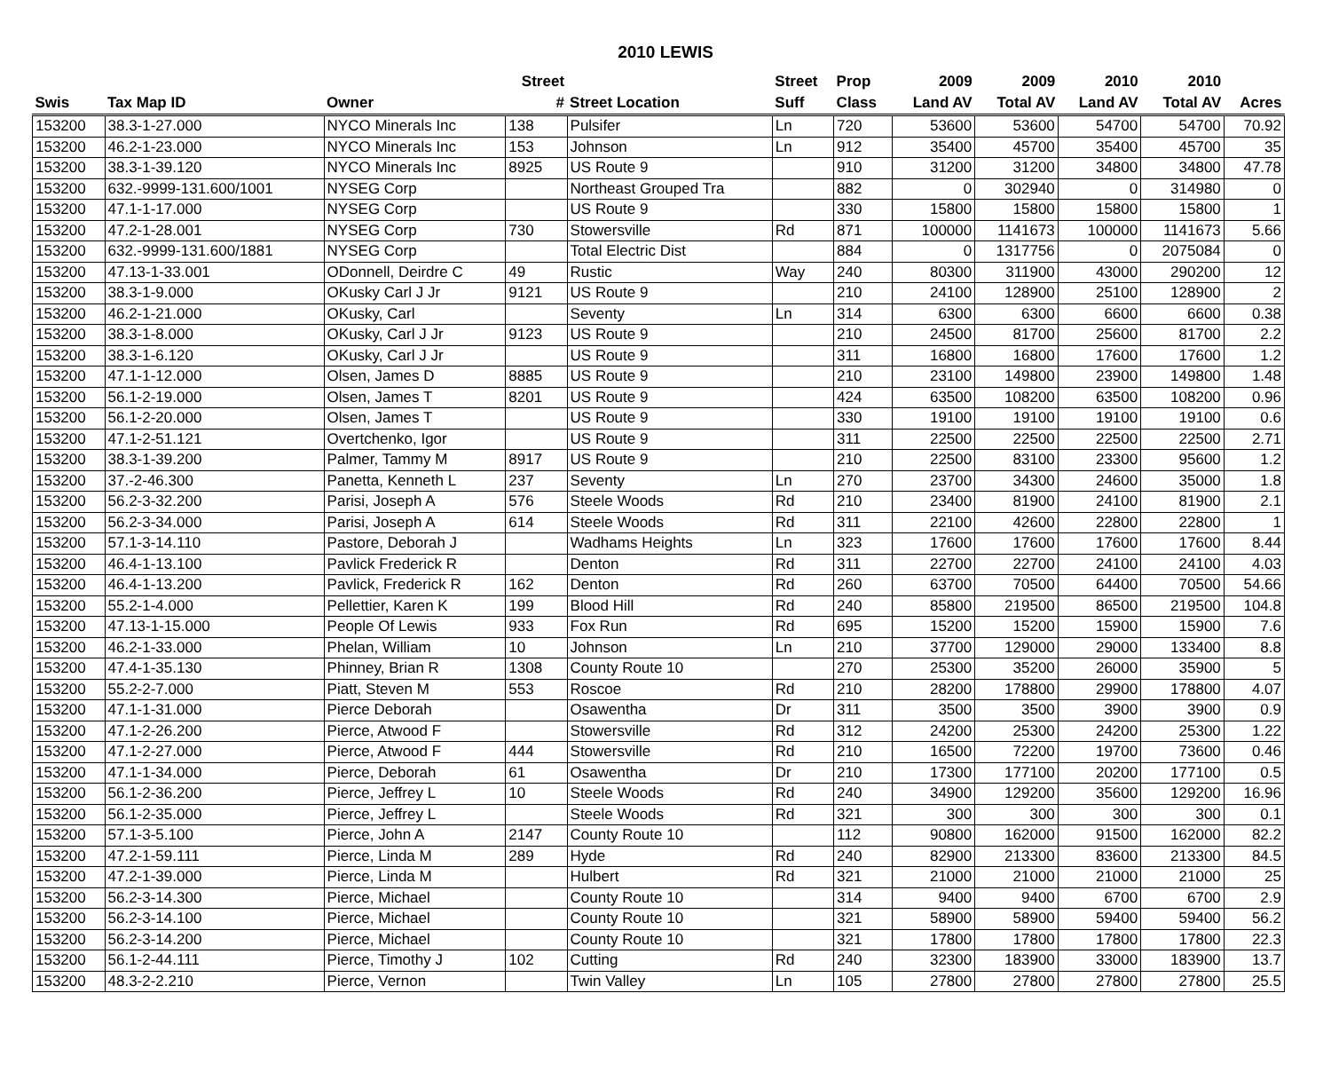2010 LEWIS
| | | | Street | | Street | Prop | 2009 | 2009 | 2010 | 2010 | |
| --- | --- | --- | --- | --- | --- | --- | --- | --- | --- | --- | --- |
| Swis | Tax Map ID | Owner | # | Street Location | Suff | Class | Land AV | Total AV | Land AV | Total AV | Acres |
| 153200 | 38.3-1-27.000 | NYCO Minerals Inc | 138 | Pulsifer | Ln | 720 | 53600 | 53600 | 54700 | 54700 | 70.92 |
| 153200 | 46.2-1-23.000 | NYCO Minerals Inc | 153 | Johnson | Ln | 912 | 35400 | 45700 | 35400 | 45700 | 35 |
| 153200 | 38.3-1-39.120 | NYCO Minerals Inc | 8925 | US Route 9 | | 910 | 31200 | 31200 | 34800 | 34800 | 47.78 |
| 153200 | 632.-9999-131.600/1001 | NYSEG Corp | | Northeast Grouped Tra | | 882 | 0 | 302940 | 0 | 314980 | 0 |
| 153200 | 47.1-1-17.000 | NYSEG Corp | | US Route 9 | | 330 | 15800 | 15800 | 15800 | 15800 | 1 |
| 153200 | 47.2-1-28.001 | NYSEG Corp | 730 | Stowersville | Rd | 871 | 100000 | 1141673 | 100000 | 1141673 | 5.66 |
| 153200 | 632.-9999-131.600/1881 | NYSEG Corp | | Total Electric Dist | | 884 | 0 | 1317756 | 0 | 2075084 | 0 |
| 153200 | 47.13-1-33.001 | ODonnell, Deirdre C | 49 | Rustic | Way | 240 | 80300 | 311900 | 43000 | 290200 | 12 |
| 153200 | 38.3-1-9.000 | OKusky Carl J Jr | 9121 | US Route 9 | | 210 | 24100 | 128900 | 25100 | 128900 | 2 |
| 153200 | 46.2-1-21.000 | OKusky, Carl | | Seventy | Ln | 314 | 6300 | 6300 | 6600 | 6600 | 0.38 |
| 153200 | 38.3-1-8.000 | OKusky, Carl J Jr | 9123 | US Route 9 | | 210 | 24500 | 81700 | 25600 | 81700 | 2.2 |
| 153200 | 38.3-1-6.120 | OKusky, Carl J Jr | | US Route 9 | | 311 | 16800 | 16800 | 17600 | 17600 | 1.2 |
| 153200 | 47.1-1-12.000 | Olsen, James D | 8885 | US Route 9 | | 210 | 23100 | 149800 | 23900 | 149800 | 1.48 |
| 153200 | 56.1-2-19.000 | Olsen, James T | 8201 | US Route 9 | | 424 | 63500 | 108200 | 63500 | 108200 | 0.96 |
| 153200 | 56.1-2-20.000 | Olsen, James T | | US Route 9 | | 330 | 19100 | 19100 | 19100 | 19100 | 0.6 |
| 153200 | 47.1-2-51.121 | Overtchenko, Igor | | US Route 9 | | 311 | 22500 | 22500 | 22500 | 22500 | 2.71 |
| 153200 | 38.3-1-39.200 | Palmer, Tammy M | 8917 | US Route 9 | | 210 | 22500 | 83100 | 23300 | 95600 | 1.2 |
| 153200 | 37.-2-46.300 | Panetta, Kenneth L | 237 | Seventy | Ln | 270 | 23700 | 34300 | 24600 | 35000 | 1.8 |
| 153200 | 56.2-3-32.200 | Parisi, Joseph A | 576 | Steele Woods | Rd | 210 | 23400 | 81900 | 24100 | 81900 | 2.1 |
| 153200 | 56.2-3-34.000 | Parisi, Joseph A | 614 | Steele Woods | Rd | 311 | 22100 | 42600 | 22800 | 22800 | 1 |
| 153200 | 57.1-3-14.110 | Pastore, Deborah J | | Wadhams Heights | Ln | 323 | 17600 | 17600 | 17600 | 17600 | 8.44 |
| 153200 | 46.4-1-13.100 | Pavlick Frederick R | | Denton | Rd | 311 | 22700 | 22700 | 24100 | 24100 | 4.03 |
| 153200 | 46.4-1-13.200 | Pavlick, Frederick R | 162 | Denton | Rd | 260 | 63700 | 70500 | 64400 | 70500 | 54.66 |
| 153200 | 55.2-1-4.000 | Pellettier, Karen K | 199 | Blood Hill | Rd | 240 | 85800 | 219500 | 86500 | 219500 | 104.8 |
| 153200 | 47.13-1-15.000 | People Of Lewis | 933 | Fox Run | Rd | 695 | 15200 | 15200 | 15900 | 15900 | 7.6 |
| 153200 | 46.2-1-33.000 | Phelan, William | 10 | Johnson | Ln | 210 | 37700 | 129000 | 29000 | 133400 | 8.8 |
| 153200 | 47.4-1-35.130 | Phinney, Brian R | 1308 | County Route 10 | | 270 | 25300 | 35200 | 26000 | 35900 | 5 |
| 153200 | 55.2-2-7.000 | Piatt, Steven M | 553 | Roscoe | Rd | 210 | 28200 | 178800 | 29900 | 178800 | 4.07 |
| 153200 | 47.1-1-31.000 | Pierce Deborah | | Osawentha | Dr | 311 | 3500 | 3500 | 3900 | 3900 | 0.9 |
| 153200 | 47.1-2-26.200 | Pierce, Atwood F | | Stowersville | Rd | 312 | 24200 | 25300 | 24200 | 25300 | 1.22 |
| 153200 | 47.1-2-27.000 | Pierce, Atwood F | 444 | Stowersville | Rd | 210 | 16500 | 72200 | 19700 | 73600 | 0.46 |
| 153200 | 47.1-1-34.000 | Pierce, Deborah | 61 | Osawentha | Dr | 210 | 17300 | 177100 | 20200 | 177100 | 0.5 |
| 153200 | 56.1-2-36.200 | Pierce, Jeffrey L | 10 | Steele Woods | Rd | 240 | 34900 | 129200 | 35600 | 129200 | 16.96 |
| 153200 | 56.1-2-35.000 | Pierce, Jeffrey L | | Steele Woods | Rd | 321 | 300 | 300 | 300 | 300 | 0.1 |
| 153200 | 57.1-3-5.100 | Pierce, John A | 2147 | County Route 10 | | 112 | 90800 | 162000 | 91500 | 162000 | 82.2 |
| 153200 | 47.2-1-59.111 | Pierce, Linda M | 289 | Hyde | Rd | 240 | 82900 | 213300 | 83600 | 213300 | 84.5 |
| 153200 | 47.2-1-39.000 | Pierce, Linda M | | Hulbert | Rd | 321 | 21000 | 21000 | 21000 | 21000 | 25 |
| 153200 | 56.2-3-14.300 | Pierce, Michael | | County Route 10 | | 314 | 9400 | 9400 | 6700 | 6700 | 2.9 |
| 153200 | 56.2-3-14.100 | Pierce, Michael | | County Route 10 | | 321 | 58900 | 58900 | 59400 | 59400 | 56.2 |
| 153200 | 56.2-3-14.200 | Pierce, Michael | | County Route 10 | | 321 | 17800 | 17800 | 17800 | 17800 | 22.3 |
| 153200 | 56.1-2-44.111 | Pierce, Timothy J | 102 | Cutting | Rd | 240 | 32300 | 183900 | 33000 | 183900 | 13.7 |
| 153200 | 48.3-2-2.210 | Pierce, Vernon | | Twin Valley | Ln | 105 | 27800 | 27800 | 27800 | 27800 | 25.5 |